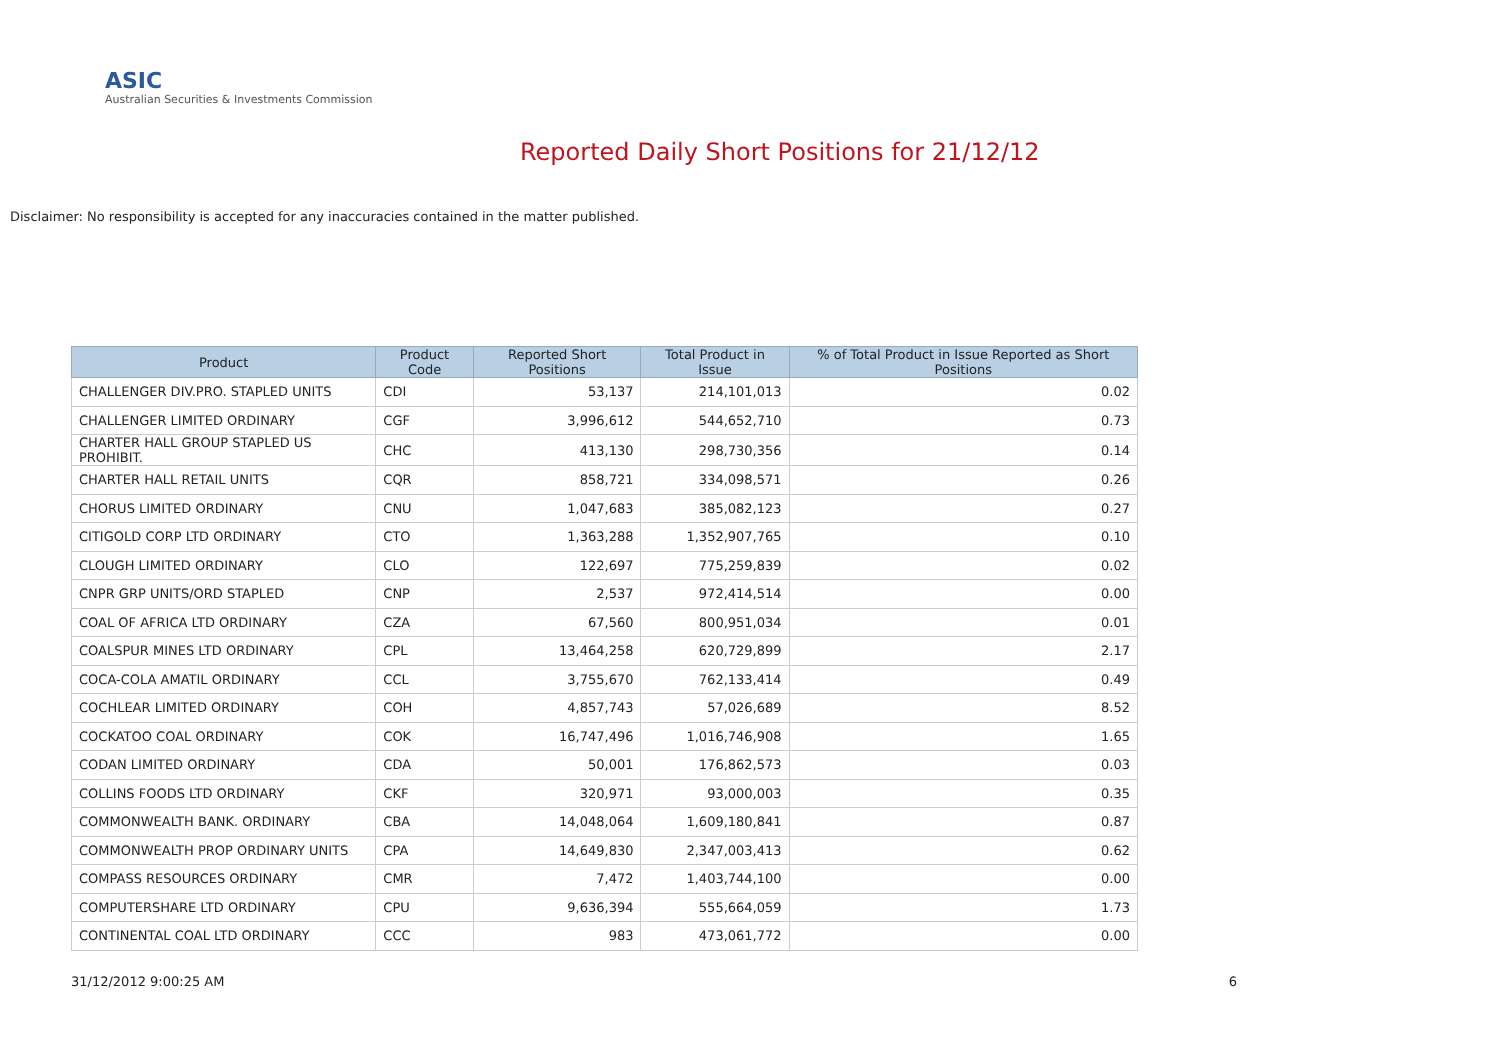ASIC
Australian Securities & Investments Commission
Reported Daily Short Positions for 21/12/12
Disclaimer: No responsibility is accepted for any inaccuracies contained in the matter published.
| Product | Product Code | Reported Short Positions | Total Product in Issue | % of Total Product in Issue Reported as Short Positions |
| --- | --- | --- | --- | --- |
| CHALLENGER DIV.PRO. STAPLED UNITS | CDI | 53,137 | 214,101,013 | 0.02 |
| CHALLENGER LIMITED ORDINARY | CGF | 3,996,612 | 544,652,710 | 0.73 |
| CHARTER HALL GROUP STAPLED US PROHIBIT. | CHC | 413,130 | 298,730,356 | 0.14 |
| CHARTER HALL RETAIL UNITS | CQR | 858,721 | 334,098,571 | 0.26 |
| CHORUS LIMITED ORDINARY | CNU | 1,047,683 | 385,082,123 | 0.27 |
| CITIGOLD CORP LTD ORDINARY | CTO | 1,363,288 | 1,352,907,765 | 0.10 |
| CLOUGH LIMITED ORDINARY | CLO | 122,697 | 775,259,839 | 0.02 |
| CNPR GRP UNITS/ORD STAPLED | CNP | 2,537 | 972,414,514 | 0.00 |
| COAL OF AFRICA LTD ORDINARY | CZA | 67,560 | 800,951,034 | 0.01 |
| COALSPUR MINES LTD ORDINARY | CPL | 13,464,258 | 620,729,899 | 2.17 |
| COCA-COLA AMATIL ORDINARY | CCL | 3,755,670 | 762,133,414 | 0.49 |
| COCHLEAR LIMITED ORDINARY | COH | 4,857,743 | 57,026,689 | 8.52 |
| COCKATOO COAL ORDINARY | COK | 16,747,496 | 1,016,746,908 | 1.65 |
| CODAN LIMITED ORDINARY | CDA | 50,001 | 176,862,573 | 0.03 |
| COLLINS FOODS LTD ORDINARY | CKF | 320,971 | 93,000,003 | 0.35 |
| COMMONWEALTH BANK. ORDINARY | CBA | 14,048,064 | 1,609,180,841 | 0.87 |
| COMMONWEALTH PROP ORDINARY UNITS | CPA | 14,649,830 | 2,347,003,413 | 0.62 |
| COMPASS RESOURCES ORDINARY | CMR | 7,472 | 1,403,744,100 | 0.00 |
| COMPUTERSHARE LTD ORDINARY | CPU | 9,636,394 | 555,664,059 | 1.73 |
| CONTINENTAL COAL LTD ORDINARY | CCC | 983 | 473,061,772 | 0.00 |
31/12/2012 9:00:25 AM 6